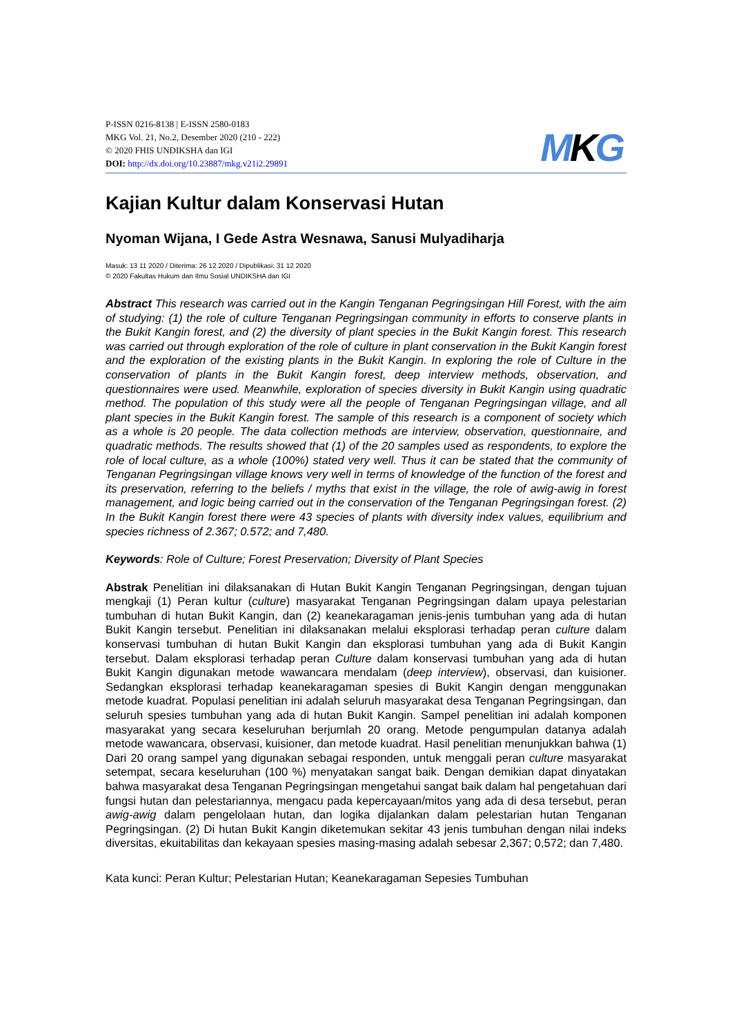P-ISSN 0216-8138 | E-ISSN 2580-0183
MKG Vol. 21, No.2, Desember 2020 (210 - 222)
© 2020 FHIS UNDIKSHA dan IGI
DOI: http://dx.doi.org/10.23887/mkg.v21i2.29891
MKG
Kajian Kultur dalam Konservasi Hutan
Nyoman Wijana, I Gede Astra Wesnawa, Sanusi Mulyadiharja
Masuk: 13 11 2020 / Diterima: 26 12 2020 / Dipublikasi: 31 12 2020
© 2020 Fakultas Hukum dan Ilmu Sosial UNDIKSHA dan IGI
Abstract This research was carried out in the Kangin Tenganan Pegringsingan Hill Forest, with the aim of studying: (1) the role of culture Tenganan Pegringsingan community in efforts to conserve plants in the Bukit Kangin forest, and (2) the diversity of plant species in the Bukit Kangin forest. This research was carried out through exploration of the role of culture in plant conservation in the Bukit Kangin forest and the exploration of the existing plants in the Bukit Kangin. In exploring the role of Culture in the conservation of plants in the Bukit Kangin forest, deep interview methods, observation, and questionnaires were used. Meanwhile, exploration of species diversity in Bukit Kangin using quadratic method. The population of this study were all the people of Tenganan Pegringsingan village, and all plant species in the Bukit Kangin forest. The sample of this research is a component of society which as a whole is 20 people. The data collection methods are interview, observation, questionnaire, and quadratic methods. The results showed that (1) of the 20 samples used as respondents, to explore the role of local culture, as a whole (100%) stated very well. Thus it can be stated that the community of Tenganan Pegringsingan village knows very well in terms of knowledge of the function of the forest and its preservation, referring to the beliefs / myths that exist in the village, the role of awig-awig in forest management, and logic being carried out in the conservation of the Tenganan Pegringsingan forest. (2) In the Bukit Kangin forest there were 43 species of plants with diversity index values, equilibrium and species richness of 2.367; 0.572; and 7,480.
Keywords: Role of Culture; Forest Preservation; Diversity of Plant Species
Abstrak Penelitian ini dilaksanakan di Hutan Bukit Kangin Tenganan Pegringsingan, dengan tujuan mengkaji (1) Peran kultur (culture) masyarakat Tenganan Pegringsingan dalam upaya pelestarian tumbuhan di hutan Bukit Kangin, dan (2) keanekaragaman jenis-jenis tumbuhan yang ada di hutan Bukit Kangin tersebut. Penelitian ini dilaksanakan melalui eksplorasi terhadap peran culture dalam konservasi tumbuhan di hutan Bukit Kangin dan eksplorasi tumbuhan yang ada di Bukit Kangin tersebut. Dalam eksplorasi terhadap peran Culture dalam konservasi tumbuhan yang ada di hutan Bukit Kangin digunakan metode wawancara mendalam (deep interview), observasi, dan kuisioner. Sedangkan eksplorasi terhadap keanekaragaman spesies di Bukit Kangin dengan menggunakan metode kuadrat. Populasi penelitian ini adalah seluruh masyarakat desa Tenganan Pegringsingan, dan seluruh spesies tumbuhan yang ada di hutan Bukit Kangin. Sampel penelitian ini adalah komponen masyarakat yang secara keseluruhan berjumlah 20 orang. Metode pengumpulan datanya adalah metode wawancara, observasi, kuisioner, dan metode kuadrat. Hasil penelitian menunjukkan bahwa (1) Dari 20 orang sampel yang digunakan sebagai responden, untuk menggali peran culture masyarakat setempat, secara keseluruhan (100 %) menyatakan sangat baik. Dengan demikian dapat dinyatakan bahwa masyarakat desa Tenganan Pegringsingan mengetahui sangat baik dalam hal pengetahuan dari fungsi hutan dan pelestariannya, mengacu pada kepercayaan/mitos yang ada di desa tersebut, peran awig-awig dalam pengelolaan hutan, dan logika dijalankan dalam pelestarian hutan Tenganan Pegringsingan. (2) Di hutan Bukit Kangin diketemukan sekitar 43 jenis tumbuhan dengan nilai indeks diversitas, ekuitabilitas dan kekayaan spesies masing-masing adalah sebesar 2,367; 0,572; dan 7,480.
Kata kunci: Peran Kultur; Pelestarian Hutan; Keanekaragaman Sepesies Tumbuhan